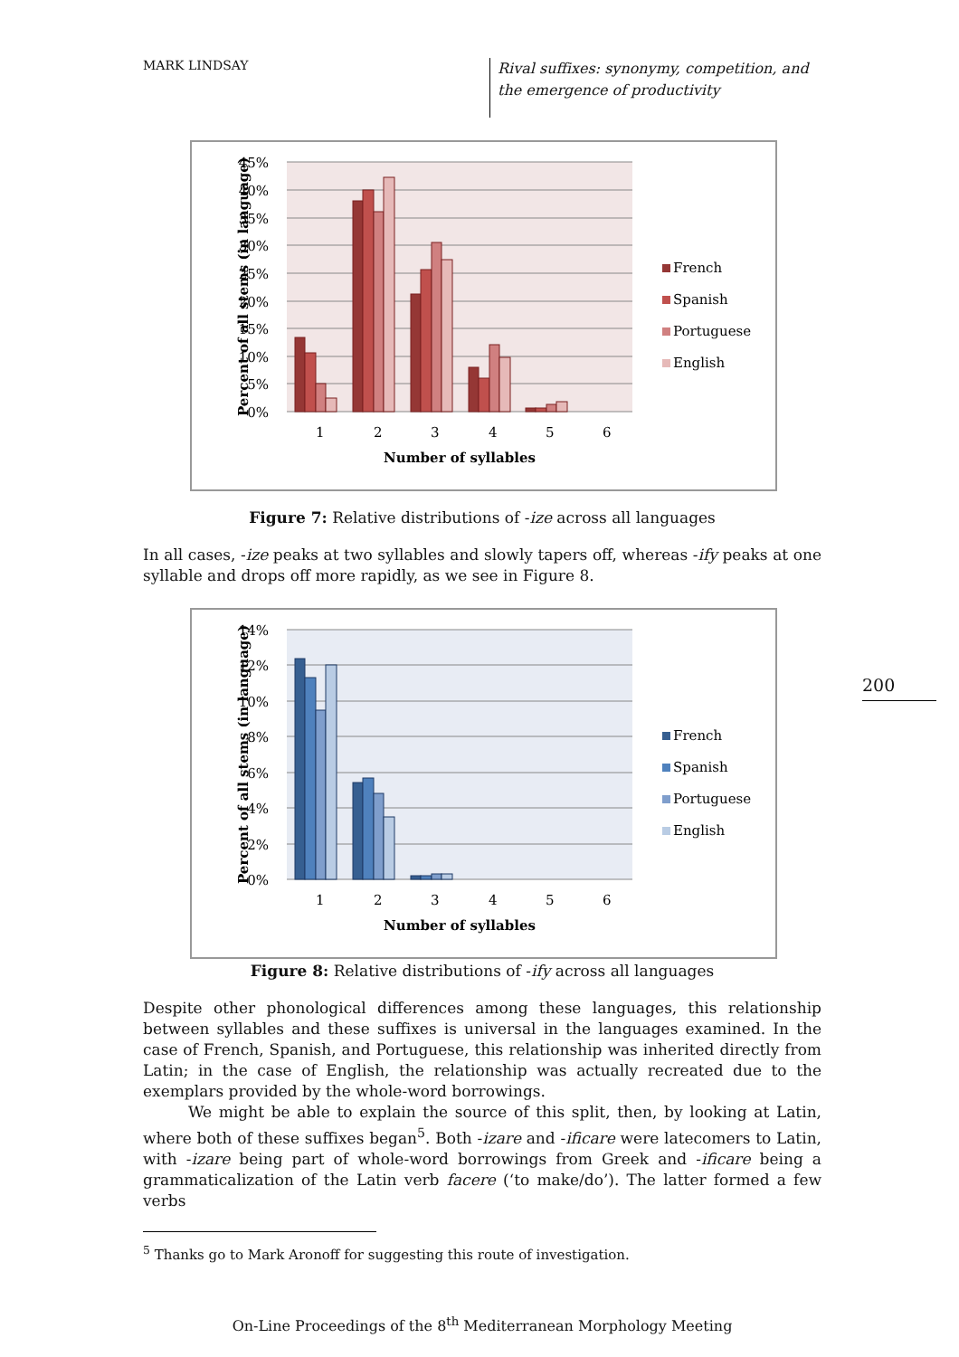MARK LINDSAY
Rival suffixes: synonymy, competition, and the emergence of productivity
200
45%
40%
35%
30%
25%
20%
15%
10%
5%
0%
1
2
3
4
5
6
Number of syllables
Percent of all stems (in language)
French
Spanish
Portuguese
English
Figure 7: Relative distributions of -ize across all languages
In all cases, -ize peaks at two syllables and slowly tapers off, whereas -ify peaks at one syllable and drops off more rapidly, as we see in Figure 8.
14%
12%
10%
8%
6%
4%
2%
0%
1
2
3
4
5
6
Number of syllables
Percent of all stems (in language)
French
Spanish
Portuguese
English
Figure 8: Relative distributions of -ify across all languages
Despite other phonological differences among these languages, this relationship between syllables and these suffixes is universal in the languages examined. In the case of French, Spanish, and Portuguese, this relationship was inherited directly from Latin; in the case of English, the relationship was actually recreated due to the exemplars provided by the whole-word borrowings.
We might be able to explain the source of this split, then, by looking at Latin, where both of these suffixes began<sup>5</sup>. Both -izare and -ificare were latecomers to Latin, with -izare being part of whole-word borrowings from Greek and -ificare being a grammaticalization of the Latin verb facere (‘to make/do’). The latter formed a few verbs
<sup>5</sup> Thanks go to Mark Aronoff for suggesting this route of investigation.
On-Line Proceedings of the 8<sup>th</sup> Mediterranean Morphology Meeting